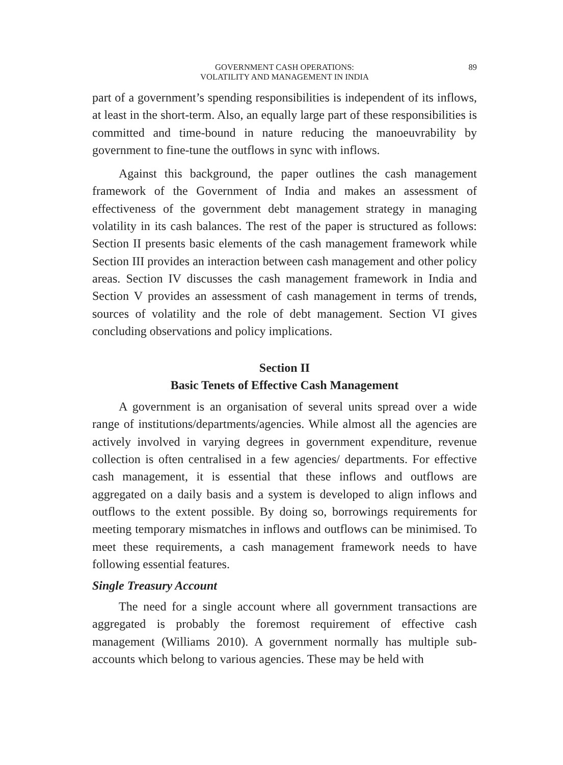89 GOVERNMENT CASH OPERATIONS:
VOLATILITY AND MANAGEMENT IN INDIA
part of a government’s spending responsibilities is independent of its inflows, at least in the short-term. Also, an equally large part of these responsibilities is committed and time-bound in nature reducing the manoeuvrability by government to fine-tune the outflows in sync with inflows.
Against this background, the paper outlines the cash management framework of the Government of India and makes an assessment of effectiveness of the government debt management strategy in managing volatility in its cash balances. The rest of the paper is structured as follows: Section II presents basic elements of the cash management framework while Section III provides an interaction between cash management and other policy areas. Section IV discusses the cash management framework in India and Section V provides an assessment of cash management in terms of trends, sources of volatility and the role of debt management. Section VI gives concluding observations and policy implications.
Section II
Basic Tenets of Effective Cash Management
A government is an organisation of several units spread over a wide range of institutions/departments/agencies. While almost all the agencies are actively involved in varying degrees in government expenditure, revenue collection is often centralised in a few agencies/ departments. For effective cash management, it is essential that these inflows and outflows are aggregated on a daily basis and a system is developed to align inflows and outflows to the extent possible. By doing so, borrowings requirements for meeting temporary mismatches in inflows and outflows can be minimised. To meet these requirements, a cash management framework needs to have following essential features.
Single Treasury Account
The need for a single account where all government transactions are aggregated is probably the foremost requirement of effective cash management (Williams 2010). A government normally has multiple sub-accounts which belong to various agencies. These may be held with